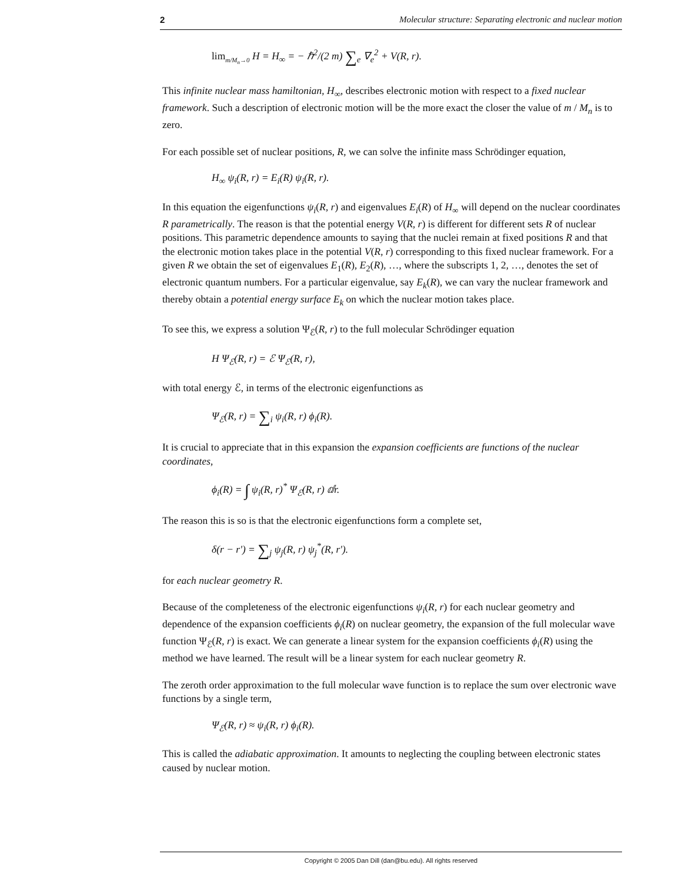2 Molecular structure: Separating electronic and nuclear motion
lim<sub>m/M<sub>n</sub>→0</sub> H = H<sub>∞</sub> = − ℏ<sup>2</sup>/(2 m) ∑<sub>e</sub> ∇<sub>e</sub><sup>2</sup> + V(R, r).
This infinite nuclear mass hamiltonian, H<sub>∞</sub>, describes electronic motion with respect to a fixed nuclear framework. Such a description of electronic motion will be the more exact the closer the value of m / M<sub>n</sub> is to zero.
For each possible set of nuclear positions, R, we can solve the infinite mass Schrödinger equation,
H<sub>∞</sub> ψ<sub>i</sub>(R, r) = E<sub>i</sub>(R) ψ<sub>i</sub>(R, r).
In this equation the eigenfunctions ψ<sub>i</sub>(R, r) and eigenvalues E<sub>i</sub>(R) of H<sub>∞</sub> will depend on the nuclear coordinates R parametrically. The reason is that the potential energy V(R, r) is different for different sets R of nuclear positions. This parametric dependence amounts to saying that the nuclei remain at fixed positions R and that the electronic motion takes place in the potential V(R, r) corresponding to this fixed nuclear framework. For a given R we obtain the set of eigenvalues E<sub>1</sub>(R), E<sub>2</sub>(R), …, where the subscripts 1, 2, …, denotes the set of electronic quantum numbers. For a particular eigenvalue, say E<sub>k</sub>(R), we can vary the nuclear framework and thereby obtain a potential energy surface E<sub>k</sub> on which the nuclear motion takes place.
To see this, we express a solution Ψ<sub>ℰ</sub>(R, r) to the full molecular Schrödinger equation
H Ψ<sub>ℰ</sub>(R, r) = ℰ Ψ<sub>ℰ</sub>(R, r),
with total energy ℰ, in terms of the electronic eigenfunctions as
Ψ<sub>ℰ</sub>(R, r) = ∑<sub>i</sub> ψ<sub>i</sub>(R, r) ϕ<sub>i</sub>(R).
It is crucial to appreciate that in this expansion the expansion coefficients are functions of the nuclear coordinates,
ϕ<sub>i</sub>(R) = ∫ ψ<sub>i</sub>(R, r)<sup>*</sup> Ψ<sub>ℰ</sub>(R, r) ⅆr.
The reason this is so is that the electronic eigenfunctions form a complete set,
δ(r − r') = ∑<sub>j</sub> ψ<sub>j</sub>(R, r) ψ<sub>j</sub><sup>*</sup>(R, r').
for each nuclear geometry R.
Because of the completeness of the electronic eigenfunctions ψ<sub>i</sub>(R, r) for each nuclear geometry and dependence of the expansion coefficients ϕ<sub>i</sub>(R) on nuclear geometry, the expansion of the full molecular wave function Ψ<sub>ℰ</sub>(R, r) is exact. We can generate a linear system for the expansion coefficients ϕ<sub>i</sub>(R) using the method we have learned. The result will be a linear system for each nuclear geometry R.
The zeroth order approximation to the full molecular wave function is to replace the sum over electronic wave functions by a single term,
Ψ<sub>ℰ</sub>(R, r) ≈ ψ<sub>i</sub>(R, r) ϕ<sub>i</sub>(R).
This is called the adiabatic approximation. It amounts to neglecting the coupling between electronic states caused by nuclear motion.
Copyright © 2005 Dan Dill (dan@bu.edu). All rights reserved